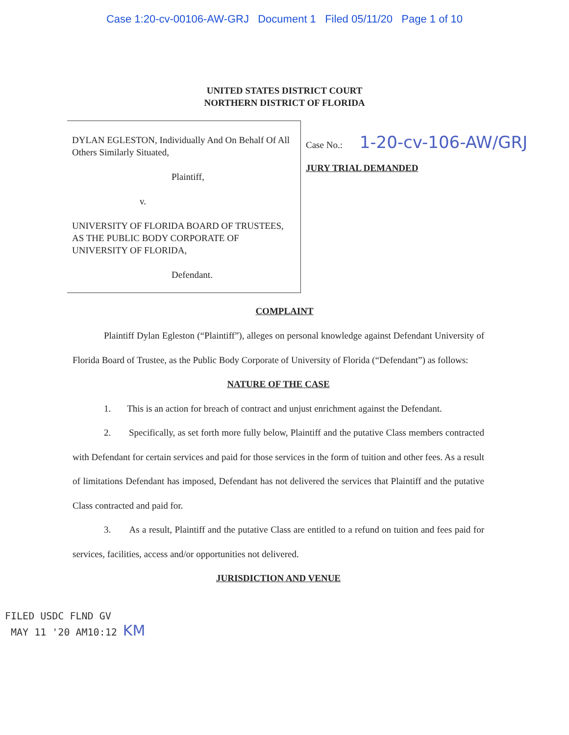Case 1:20-cv-00106-AW-GRJ Document 1 Filed 05/11/20 Page 1 of 10
UNITED STATES DISTRICT COURT
NORTHERN DISTRICT OF FLORIDA
DYLAN EGLESTON, Individually And On Behalf Of All Others Similarly Situated,
Plaintiff,
v.
UNIVERSITY OF FLORIDA BOARD OF TRUSTEES, AS THE PUBLIC BODY CORPORATE OF UNIVERSITY OF FLORIDA,
Defendant.
Case No.: 1-20-cv-106-AW/GRJ
JURY TRIAL DEMANDED
COMPLAINT
Plaintiff Dylan Egleston (“Plaintiff”), alleges on personal knowledge against Defendant University of Florida Board of Trustee, as the Public Body Corporate of University of Florida (“Defendant”) as follows:
NATURE OF THE CASE
1. This is an action for breach of contract and unjust enrichment against the Defendant.
2. Specifically, as set forth more fully below, Plaintiff and the putative Class members contracted with Defendant for certain services and paid for those services in the form of tuition and other fees. As a result of limitations Defendant has imposed, Defendant has not delivered the services that Plaintiff and the putative Class contracted and paid for.
3. As a result, Plaintiff and the putative Class are entitled to a refund on tuition and fees paid for services, facilities, access and/or opportunities not delivered.
JURISDICTION AND VENUE
FILED USDC FLND GV
MAY 11 '20 AM10:12 KM